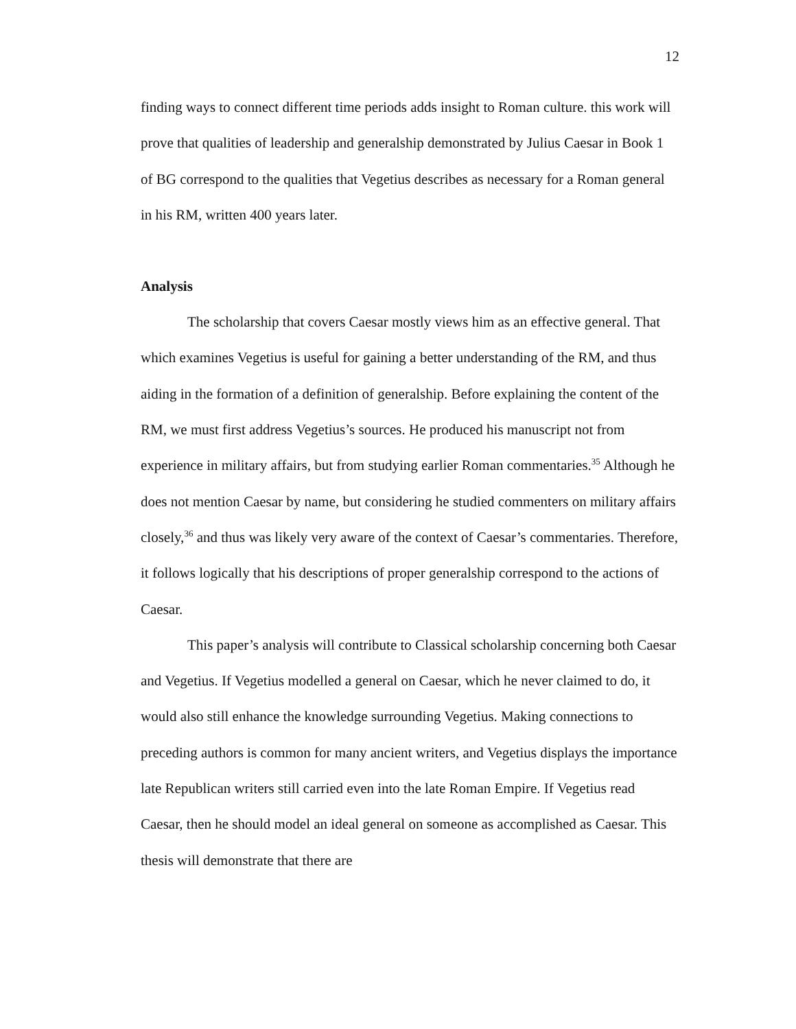12
finding ways to connect different time periods adds insight to Roman culture. this work will prove that qualities of leadership and generalship demonstrated by Julius Caesar in Book 1 of BG correspond to the qualities that Vegetius describes as necessary for a Roman general in his RM, written 400 years later.
Analysis
The scholarship that covers Caesar mostly views him as an effective general. That which examines Vegetius is useful for gaining a better understanding of the RM, and thus aiding in the formation of a definition of generalship. Before explaining the content of the RM, we must first address Vegetius’s sources. He produced his manuscript not from experience in military affairs, but from studying earlier Roman commentaries.<sup>35</sup> Although he does not mention Caesar by name, but considering he studied commenters on military affairs closely,<sup>36</sup> and thus was likely very aware of the context of Caesar’s commentaries. Therefore, it follows logically that his descriptions of proper generalship correspond to the actions of Caesar.
This paper’s analysis will contribute to Classical scholarship concerning both Caesar and Vegetius. If Vegetius modelled a general on Caesar, which he never claimed to do, it would also still enhance the knowledge surrounding Vegetius. Making connections to preceding authors is common for many ancient writers, and Vegetius displays the importance late Republican writers still carried even into the late Roman Empire. If Vegetius read Caesar, then he should model an ideal general on someone as accomplished as Caesar. This thesis will demonstrate that there are